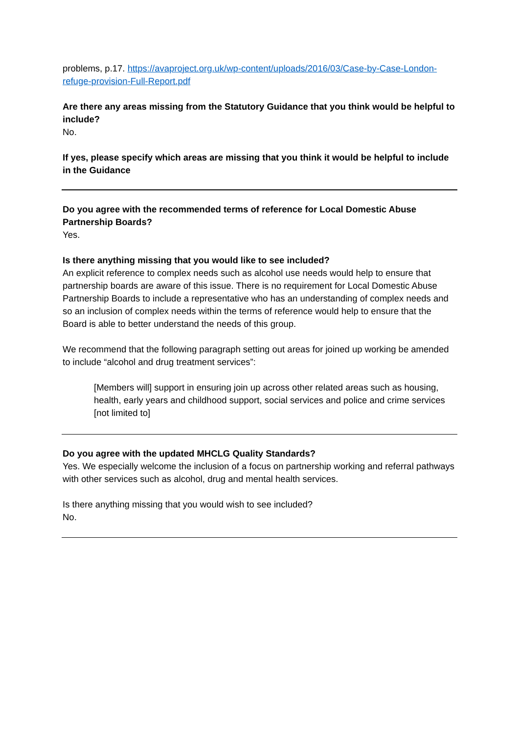problems, p.17. https://avaproject.org.uk/wp-content/uploads/2016/03/Case-by-Case-London-refuge-provision-Full-Report.pdf
Are there any areas missing from the Statutory Guidance that you think would be helpful to include?
No.
If yes, please specify which areas are missing that you think it would be helpful to include in the Guidance
Do you agree with the recommended terms of reference for Local Domestic Abuse Partnership Boards?
Yes.
Is there anything missing that you would like to see included?
An explicit reference to complex needs such as alcohol use needs would help to ensure that partnership boards are aware of this issue. There is no requirement for Local Domestic Abuse Partnership Boards to include a representative who has an understanding of complex needs and so an inclusion of complex needs within the terms of reference would help to ensure that the Board is able to better understand the needs of this group.
We recommend that the following paragraph setting out areas for joined up working be amended to include “alcohol and drug treatment services”:
[Members will] support in ensuring join up across other related areas such as housing, health, early years and childhood support, social services and police and crime services [not limited to]
Do you agree with the updated MHCLG Quality Standards?
Yes. We especially welcome the inclusion of a focus on partnership working and referral pathways with other services such as alcohol, drug and mental health services.
Is there anything missing that you would wish to see included?
No.